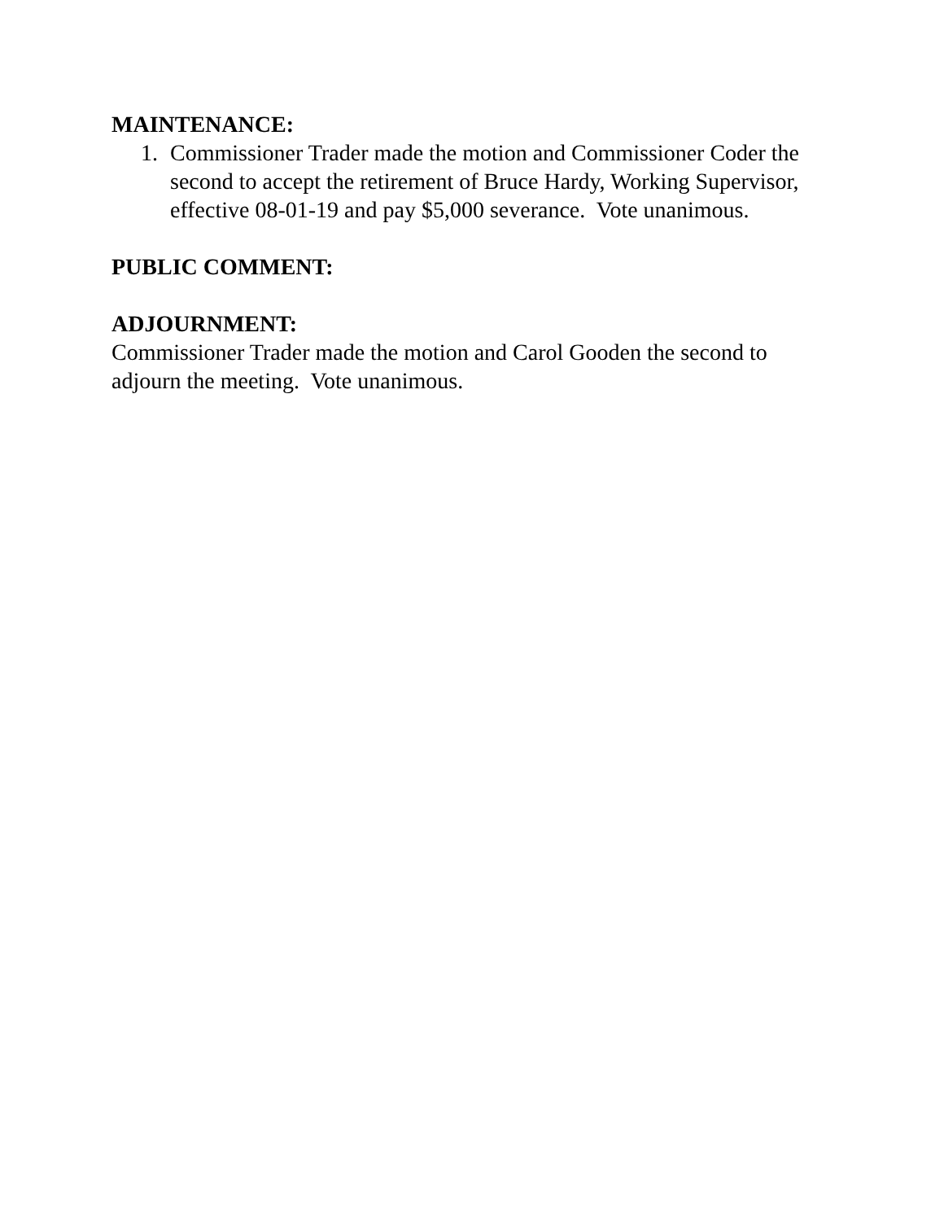MAINTENANCE:
1. Commissioner Trader made the motion and Commissioner Coder the second to accept the retirement of Bruce Hardy, Working Supervisor, effective 08-01-19 and pay $5,000 severance. Vote unanimous.
PUBLIC COMMENT:
ADJOURNMENT:
Commissioner Trader made the motion and Carol Gooden the second to adjourn the meeting. Vote unanimous.